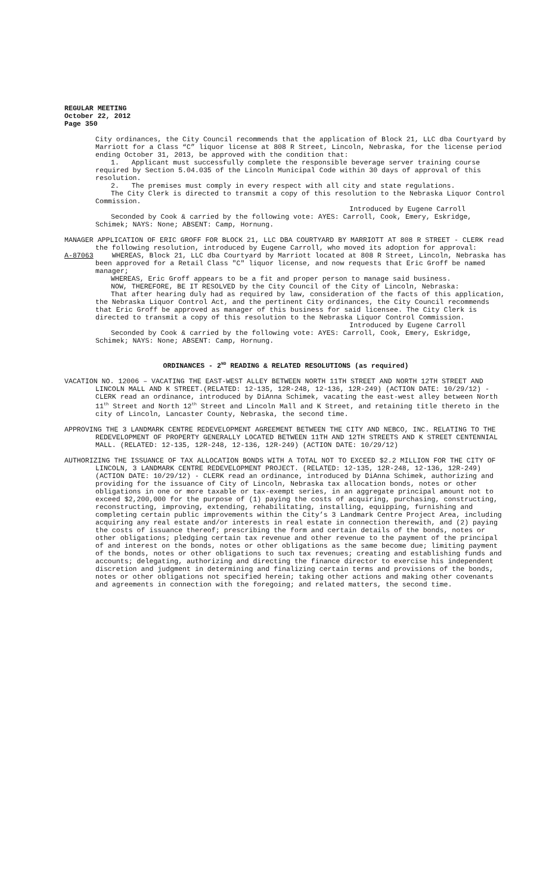REGULAR MEETING
October 22, 2012
Page 350
City ordinances, the City Council recommends that the application of Block 21, LLC dba Courtyard by Marriott for a Class “C” liquor license at 808 R Street, Lincoln, Nebraska, for the license period ending October 31, 2013, be approved with the condition that:
1. Applicant must successfully complete the responsible beverage server training course required by Section 5.04.035 of the Lincoln Municipal Code within 30 days of approval of this resolution.
2. The premises must comply in every respect with all city and state regulations.
The City Clerk is directed to transmit a copy of this resolution to the Nebraska Liquor Control Commission.
Introduced by Eugene Carroll
Seconded by Cook & carried by the following vote: AYES: Carroll, Cook, Emery, Eskridge, Schimek; NAYS: None; ABSENT: Camp, Hornung.
MANAGER APPLICATION OF ERIC GROFF FOR BLOCK 21, LLC DBA COURTYARD BY MARRIOTT AT 808 R STREET - CLERK read the following resolution, introduced by Eugene Carroll, who moved its adoption for approval:
A-87063 WHEREAS, Block 21, LLC dba Courtyard by Marriott located at 808 R Street, Lincoln, Nebraska has been approved for a Retail Class "C" liquor license, and now requests that Eric Groff be named manager;
WHEREAS, Eric Groff appears to be a fit and proper person to manage said business.
NOW, THEREFORE, BE IT RESOLVED by the City Council of the City of Lincoln, Nebraska:
That after hearing duly had as required by law, consideration of the facts of this application, the Nebraska Liquor Control Act, and the pertinent City ordinances, the City Council recommends that Eric Groff be approved as manager of this business for said licensee. The City Clerk is directed to transmit a copy of this resolution to the Nebraska Liquor Control Commission.
Introduced by Eugene Carroll
Seconded by Cook & carried by the following vote: AYES: Carroll, Cook, Emery, Eskridge, Schimek; NAYS: None; ABSENT: Camp, Hornung.
ORDINANCES - 2<sup>ND</sup> READING & RELATED RESOLUTIONS (as required)
VACATION NO. 12006 – VACATING THE EAST-WEST ALLEY BETWEEN NORTH 11TH STREET AND NORTH 12TH STREET AND LINCOLN MALL AND K STREET.(RELATED: 12-135, 12R-248, 12-136, 12R-249) (ACTION DATE: 10/29/12) - CLERK read an ordinance, introduced by DiAnna Schimek, vacating the east-west alley between North 11<sup>th</sup> Street and North 12<sup>th</sup> Street and Lincoln Mall and K Street, and retaining title thereto in the city of Lincoln, Lancaster County, Nebraska, the second time.
APPROVING THE 3 LANDMARK CENTRE REDEVELOPMENT AGREEMENT BETWEEN THE CITY AND NEBCO, INC. RELATING TO THE REDEVELOPMENT OF PROPERTY GENERALLY LOCATED BETWEEN 11TH AND 12TH STREETS AND K STREET CENTENNIAL MALL. (RELATED: 12-135, 12R-248, 12-136, 12R-249) (ACTION DATE: 10/29/12)
AUTHORIZING THE ISSUANCE OF TAX ALLOCATION BONDS WITH A TOTAL NOT TO EXCEED $2.2 MILLION FOR THE CITY OF LINCOLN, 3 LANDMARK CENTRE REDEVELOPMENT PROJECT. (RELATED: 12-135, 12R-248, 12-136, 12R-249) (ACTION DATE: 10/29/12) - CLERK read an ordinance, introduced by DiAnna Schimek, authorizing and providing for the issuance of City of Lincoln, Nebraska tax allocation bonds, notes or other obligations in one or more taxable or tax-exempt series, in an aggregate principal amount not to exceed $2,200,000 for the purpose of (1) paying the costs of acquiring, purchasing, constructing, reconstructing, improving, extending, rehabilitating, installing, equipping, furnishing and completing certain public improvements within the City’s 3 Landmark Centre Project Area, including acquiring any real estate and/or interests in real estate in connection therewith, and (2) paying the costs of issuance thereof; prescribing the form and certain details of the bonds, notes or other obligations; pledging certain tax revenue and other revenue to the payment of the principal of and interest on the bonds, notes or other obligations as the same become due; limiting payment of the bonds, notes or other obligations to such tax revenues; creating and establishing funds and accounts; delegating, authorizing and directing the finance director to exercise his independent discretion and judgment in determining and finalizing certain terms and provisions of the bonds, notes or other obligations not specified herein; taking other actions and making other covenants and agreements in connection with the foregoing; and related matters, the second time.